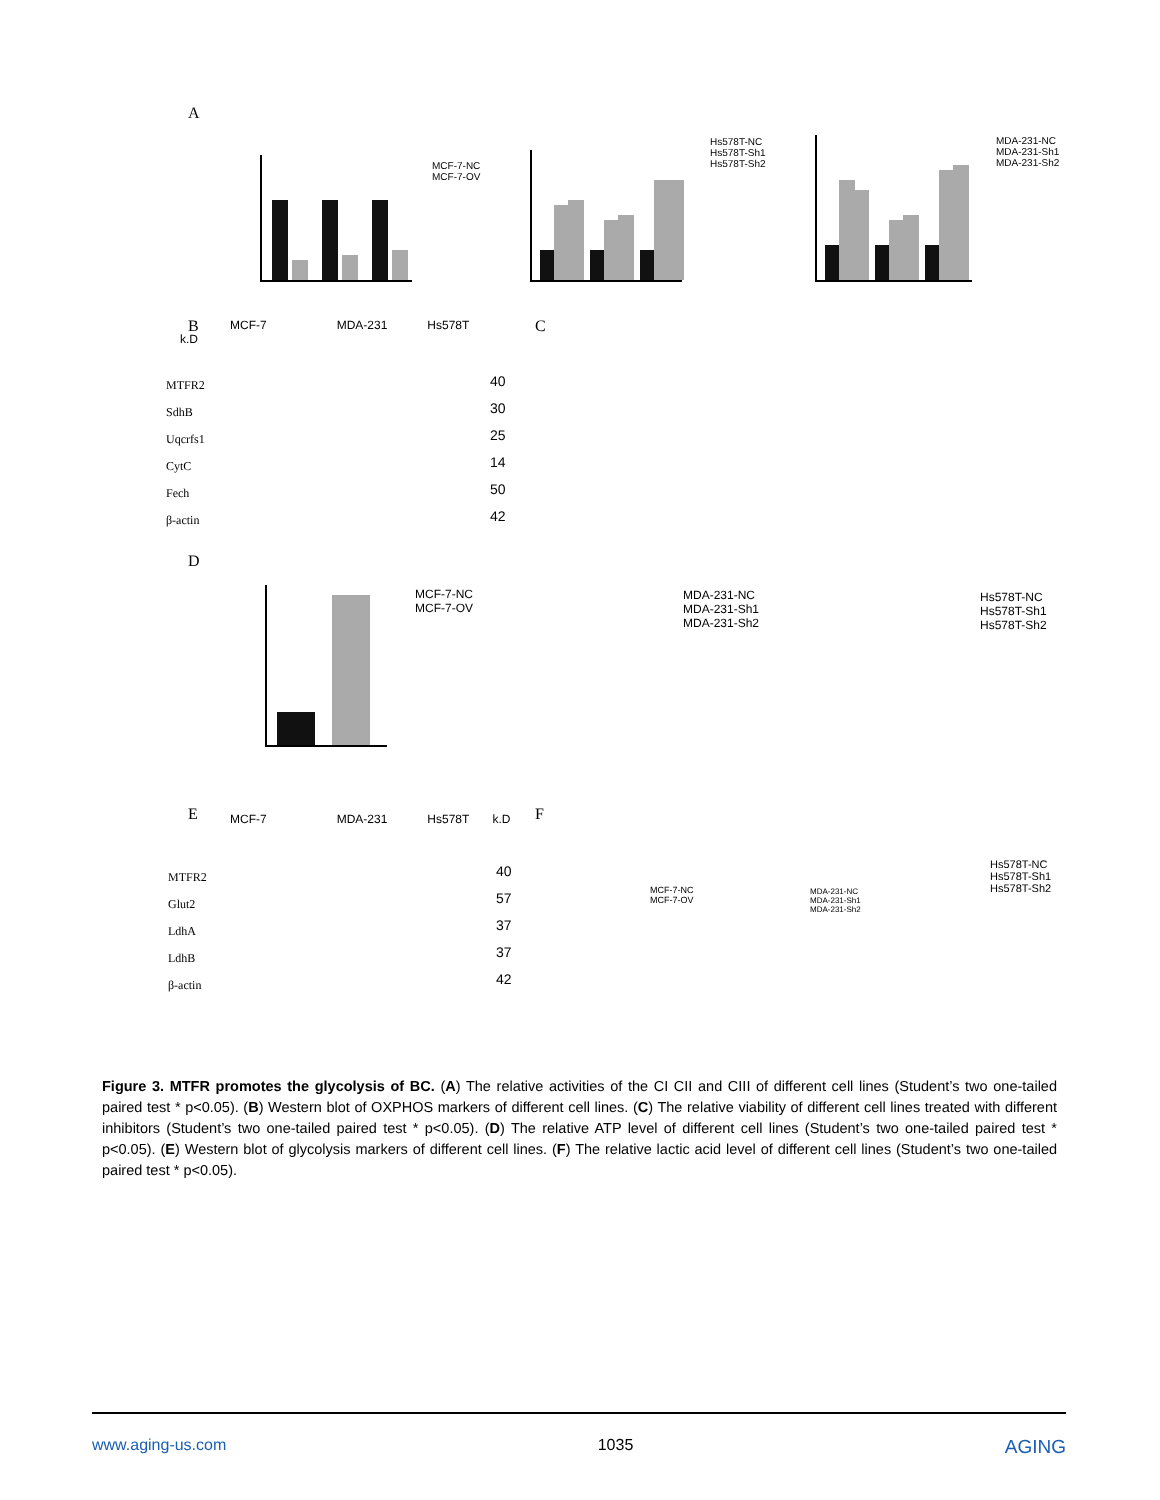A
MCF-7-NC
MCF-7-OV
Hs578T-NC
Hs578T-Sh1
Hs578T-Sh2
MDA-231-NC
MDA-231-Sh1
MDA-231-Sh2
B
MCF-7 MDA-231 Hs578T k.D
MTFR2
SdhB
Uqcrfs1
CytC
Fech
β-actin
40
30
25
14
50
42
C
D
MCF-7-NC
MCF-7-OV
MDA-231-NC
MDA-231-Sh1
MDA-231-Sh2
Hs578T-NC
Hs578T-Sh1
Hs578T-Sh2
E
MCF-7 MDA-231 Hs578T k.D
MTFR2
Glut2
LdhA
LdhB
β-actin
40
57
37
37
42
F
MCF-7-NC
MCF-7-OV
MDA-231-NC
MDA-231-Sh1
MDA-231-Sh2
Hs578T-NC
Hs578T-Sh1
Hs578T-Sh2
Figure 3. MTFR promotes the glycolysis of BC. (A) The relative activities of the CI CII and CIII of different cell lines (Student’s two one-tailed paired test * p<0.05). (B) Western blot of OXPHOS markers of different cell lines. (C) The relative viability of different cell lines treated with different inhibitors (Student’s two one-tailed paired test * p<0.05). (D) The relative ATP level of different cell lines (Student’s two one-tailed paired test * p<0.05). (E) Western blot of glycolysis markers of different cell lines. (F) The relative lactic acid level of different cell lines (Student’s two one-tailed paired test * p<0.05).
www.aging-us.com 1035 AGING